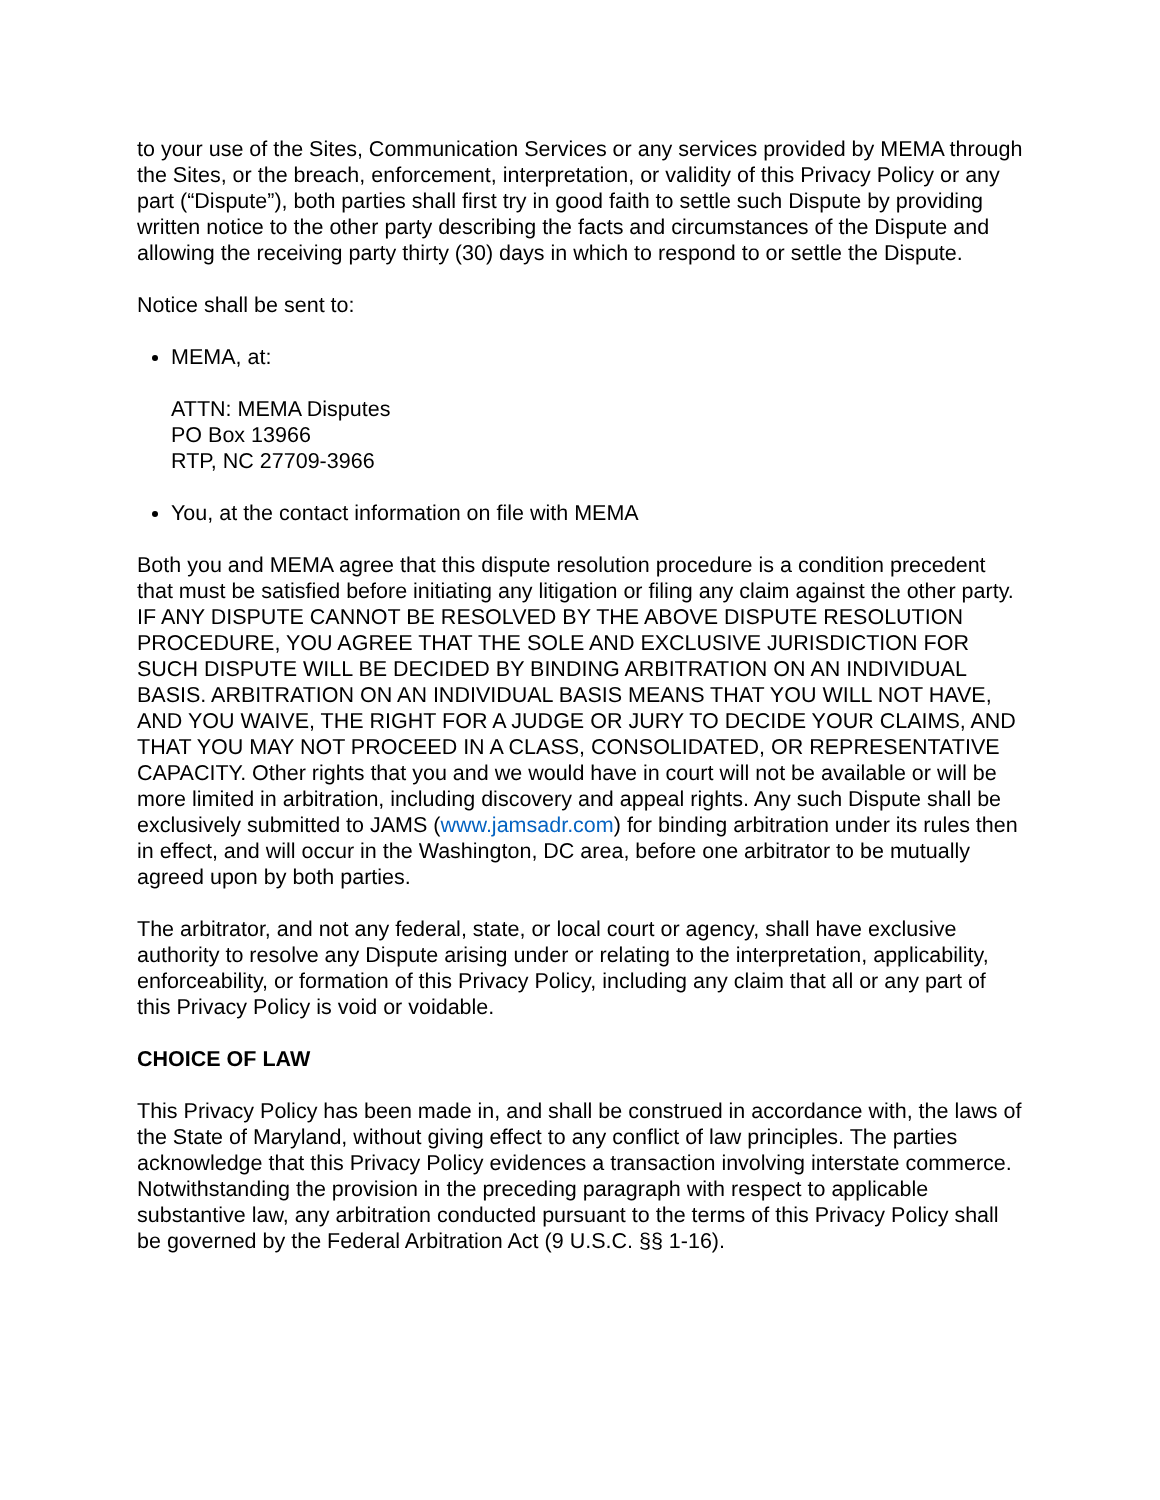to your use of the Sites, Communication Services or any services provided by MEMA through the Sites, or the breach, enforcement, interpretation, or validity of this Privacy Policy or any part (“Dispute”), both parties shall first try in good faith to settle such Dispute by providing written notice to the other party describing the facts and circumstances of the Dispute and allowing the receiving party thirty (30) days in which to respond to or settle the Dispute.
Notice shall be sent to:
MEMA, at:
ATTN: MEMA Disputes
PO Box 13966
RTP, NC 27709-3966
You, at the contact information on file with MEMA
Both you and MEMA agree that this dispute resolution procedure is a condition precedent that must be satisfied before initiating any litigation or filing any claim against the other party. IF ANY DISPUTE CANNOT BE RESOLVED BY THE ABOVE DISPUTE RESOLUTION PROCEDURE, YOU AGREE THAT THE SOLE AND EXCLUSIVE JURISDICTION FOR SUCH DISPUTE WILL BE DECIDED BY BINDING ARBITRATION ON AN INDIVIDUAL BASIS. ARBITRATION ON AN INDIVIDUAL BASIS MEANS THAT YOU WILL NOT HAVE, AND YOU WAIVE, THE RIGHT FOR A JUDGE OR JURY TO DECIDE YOUR CLAIMS, AND THAT YOU MAY NOT PROCEED IN A CLASS, CONSOLIDATED, OR REPRESENTATIVE CAPACITY. Other rights that you and we would have in court will not be available or will be more limited in arbitration, including discovery and appeal rights. Any such Dispute shall be exclusively submitted to JAMS (www.jamsadr.com) for binding arbitration under its rules then in effect, and will occur in the Washington, DC area, before one arbitrator to be mutually agreed upon by both parties.
The arbitrator, and not any federal, state, or local court or agency, shall have exclusive authority to resolve any Dispute arising under or relating to the interpretation, applicability, enforceability, or formation of this Privacy Policy, including any claim that all or any part of this Privacy Policy is void or voidable.
CHOICE OF LAW
This Privacy Policy has been made in, and shall be construed in accordance with, the laws of the State of Maryland, without giving effect to any conflict of law principles. The parties acknowledge that this Privacy Policy evidences a transaction involving interstate commerce. Notwithstanding the provision in the preceding paragraph with respect to applicable substantive law, any arbitration conducted pursuant to the terms of this Privacy Policy shall be governed by the Federal Arbitration Act (9 U.S.C. §§ 1-16).